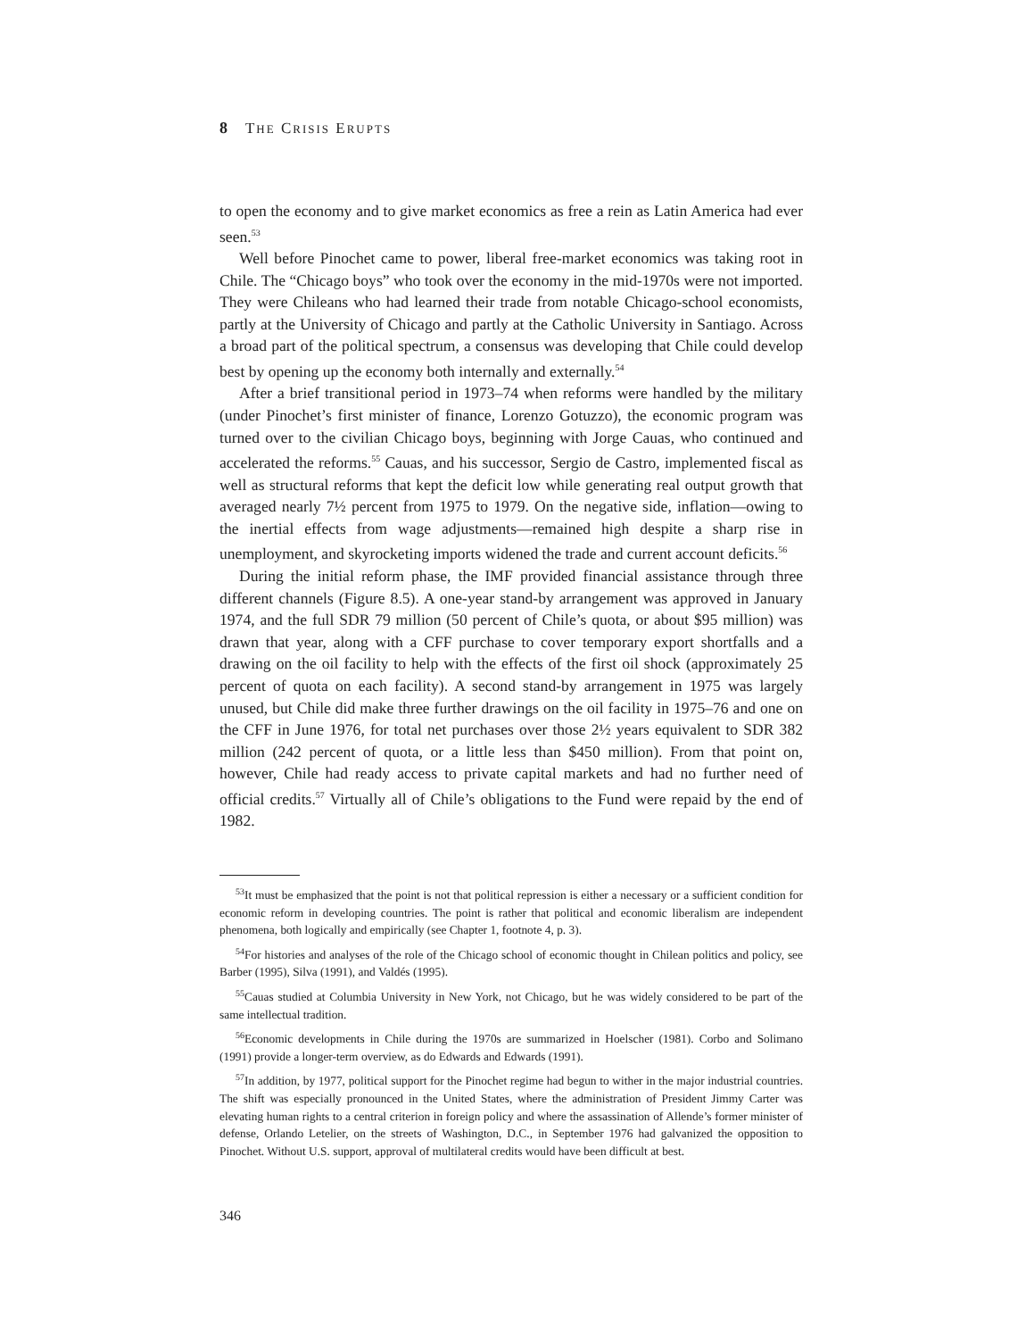8 THE CRISIS ERUPTS
to open the economy and to give market economics as free a rein as Latin America had ever seen.<sup>53</sup>
Well before Pinochet came to power, liberal free-market economics was taking root in Chile. The “Chicago boys” who took over the economy in the mid-1970s were not imported. They were Chileans who had learned their trade from notable Chicago-school economists, partly at the University of Chicago and partly at the Catholic University in Santiago. Across a broad part of the political spectrum, a consensus was developing that Chile could develop best by opening up the economy both internally and externally.<sup>54</sup>
After a brief transitional period in 1973–74 when reforms were handled by the military (under Pinochet’s first minister of finance, Lorenzo Gotuzzo), the economic program was turned over to the civilian Chicago boys, beginning with Jorge Cauas, who continued and accelerated the reforms.<sup>55</sup> Cauas, and his successor, Sergio de Castro, implemented fiscal as well as structural reforms that kept the deficit low while generating real output growth that averaged nearly 7½ percent from 1975 to 1979. On the negative side, inflation—owing to the inertial effects from wage adjustments—remained high despite a sharp rise in unemployment, and skyrocketing imports widened the trade and current account deficits.<sup>56</sup>
During the initial reform phase, the IMF provided financial assistance through three different channels (Figure 8.5). A one-year stand-by arrangement was approved in January 1974, and the full SDR 79 million (50 percent of Chile’s quota, or about $95 million) was drawn that year, along with a CFF purchase to cover temporary export shortfalls and a drawing on the oil facility to help with the effects of the first oil shock (approximately 25 percent of quota on each facility). A second stand-by arrangement in 1975 was largely unused, but Chile did make three further drawings on the oil facility in 1975–76 and one on the CFF in June 1976, for total net purchases over those 2½ years equivalent to SDR 382 million (242 percent of quota, or a little less than $450 million). From that point on, however, Chile had ready access to private capital markets and had no further need of official credits.<sup>57</sup> Virtually all of Chile’s obligations to the Fund were repaid by the end of 1982.
<sup>53</sup> It must be emphasized that the point is not that political repression is either a necessary or a sufficient condition for economic reform in developing countries. The point is rather that political and economic liberalism are independent phenomena, both logically and empirically (see Chapter 1, footnote 4, p. 3).
<sup>54</sup> For histories and analyses of the role of the Chicago school of economic thought in Chilean politics and policy, see Barber (1995), Silva (1991), and Valdés (1995).
<sup>55</sup> Cauas studied at Columbia University in New York, not Chicago, but he was widely considered to be part of the same intellectual tradition.
<sup>56</sup> Economic developments in Chile during the 1970s are summarized in Hoelscher (1981). Corbo and Solimano (1991) provide a longer-term overview, as do Edwards and Edwards (1991).
<sup>57</sup>In addition, by 1977, political support for the Pinochet regime had begun to wither in the major industrial countries. The shift was especially pronounced in the United States, where the administration of President Jimmy Carter was elevating human rights to a central criterion in foreign policy and where the assassination of Allende’s former minister of defense, Orlando Letelier, on the streets of Washington, D.C., in September 1976 had galvanized the opposition to Pinochet. Without U.S. support, approval of multilateral credits would have been difficult at best.
346